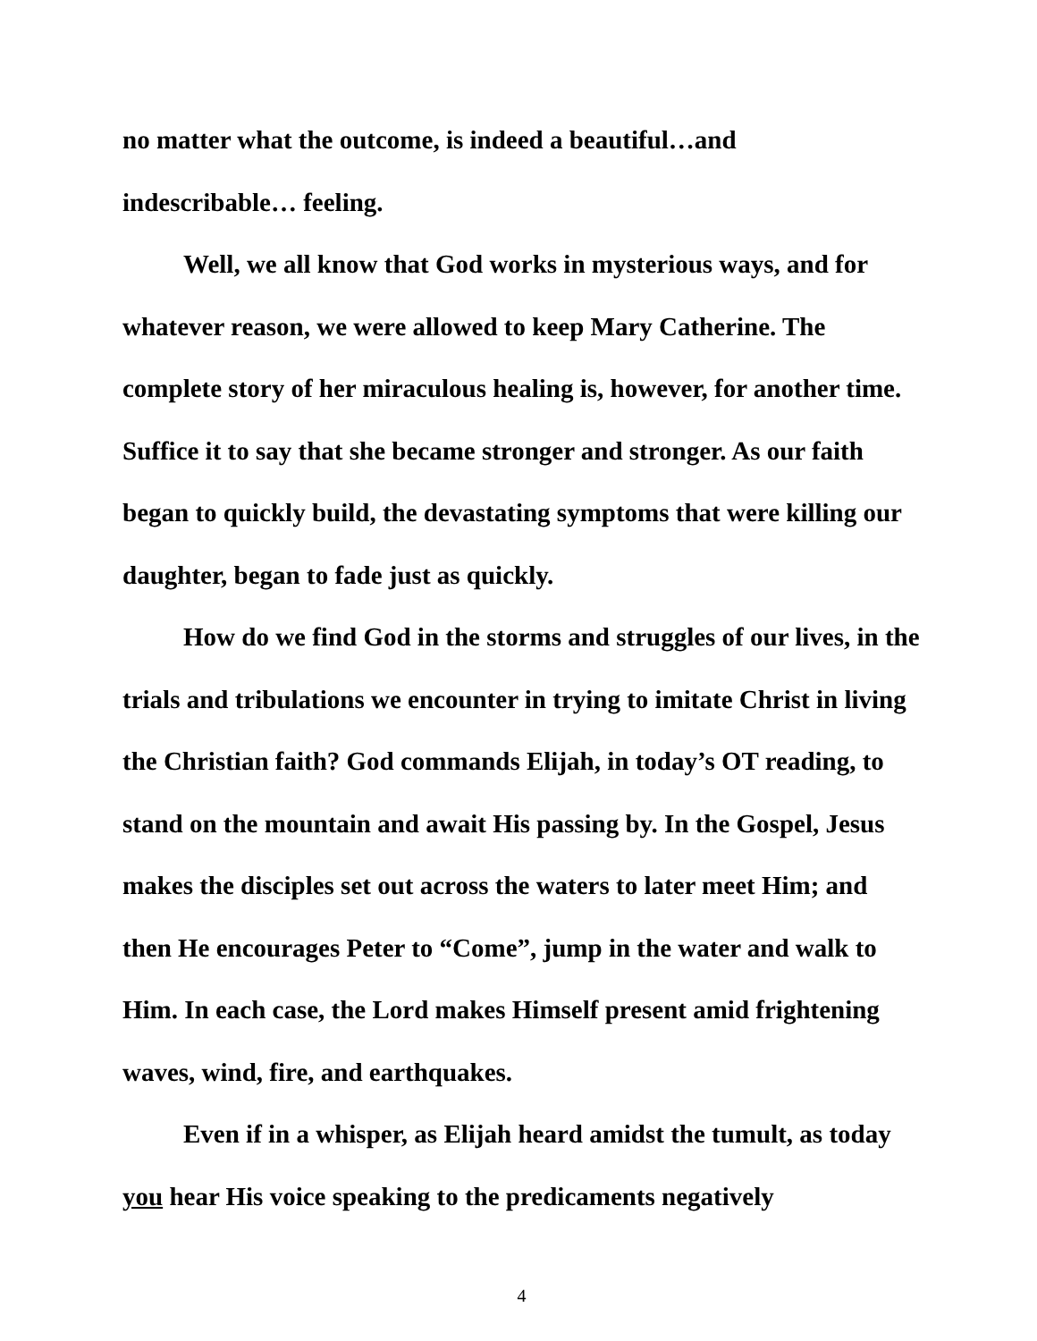no matter what the outcome, is indeed a beautiful…and
indescribable… feeling.
Well, we all know that God works in mysterious ways, and for whatever reason, we were allowed to keep Mary Catherine. The complete story of her miraculous healing is, however, for another time. Suffice it to say that she became stronger and stronger. As our faith began to quickly build, the devastating symptoms that were killing our daughter, began to fade just as quickly.
How do we find God in the storms and struggles of our lives, in the trials and tribulations we encounter in trying to imitate Christ in living the Christian faith? God commands Elijah, in today’s OT reading, to stand on the mountain and await His passing by. In the Gospel, Jesus makes the disciples set out across the waters to later meet Him; and then He encourages Peter to “Come”, jump in the water and walk to Him. In each case, the Lord makes Himself present amid frightening waves, wind, fire, and earthquakes.
Even if in a whisper, as Elijah heard amidst the tumult, as today you hear His voice speaking to the predicaments negatively
4